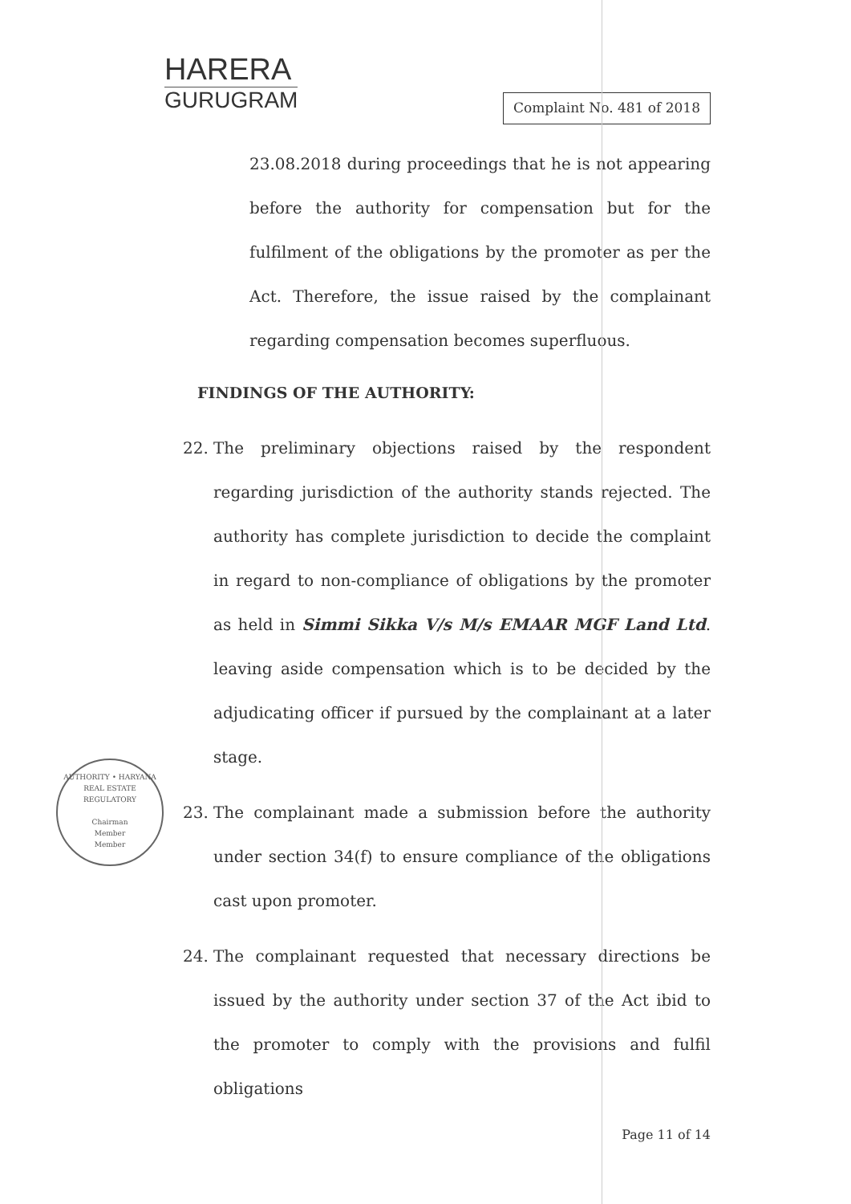HARERA
GURUGRAM
Complaint No. 481 of 2018
23.08.2018 during proceedings that he is not appearing before the authority for compensation but for the fulfilment of the obligations by the promoter as per the Act. Therefore, the issue raised by the complainant regarding compensation becomes superfluous.
FINDINGS OF THE AUTHORITY:
22. The preliminary objections raised by the respondent regarding jurisdiction of the authority stands rejected. The authority has complete jurisdiction to decide the complaint in regard to non-compliance of obligations by the promoter as held in Simmi Sikka V/s M/s EMAAR MGF Land Ltd. leaving aside compensation which is to be decided by the adjudicating officer if pursued by the complainant at a later stage.
23. The complainant made a submission before the authority under section 34(f) to ensure compliance of the obligations cast upon promoter.
24. The complainant requested that necessary directions be issued by the authority under section 37 of the Act ibid to the promoter to comply with the provisions and fulfil obligations
Page 11 of 14
AUTHORITY • HARYANA REAL ESTATE REGULATORY
Chairman
Member
Member